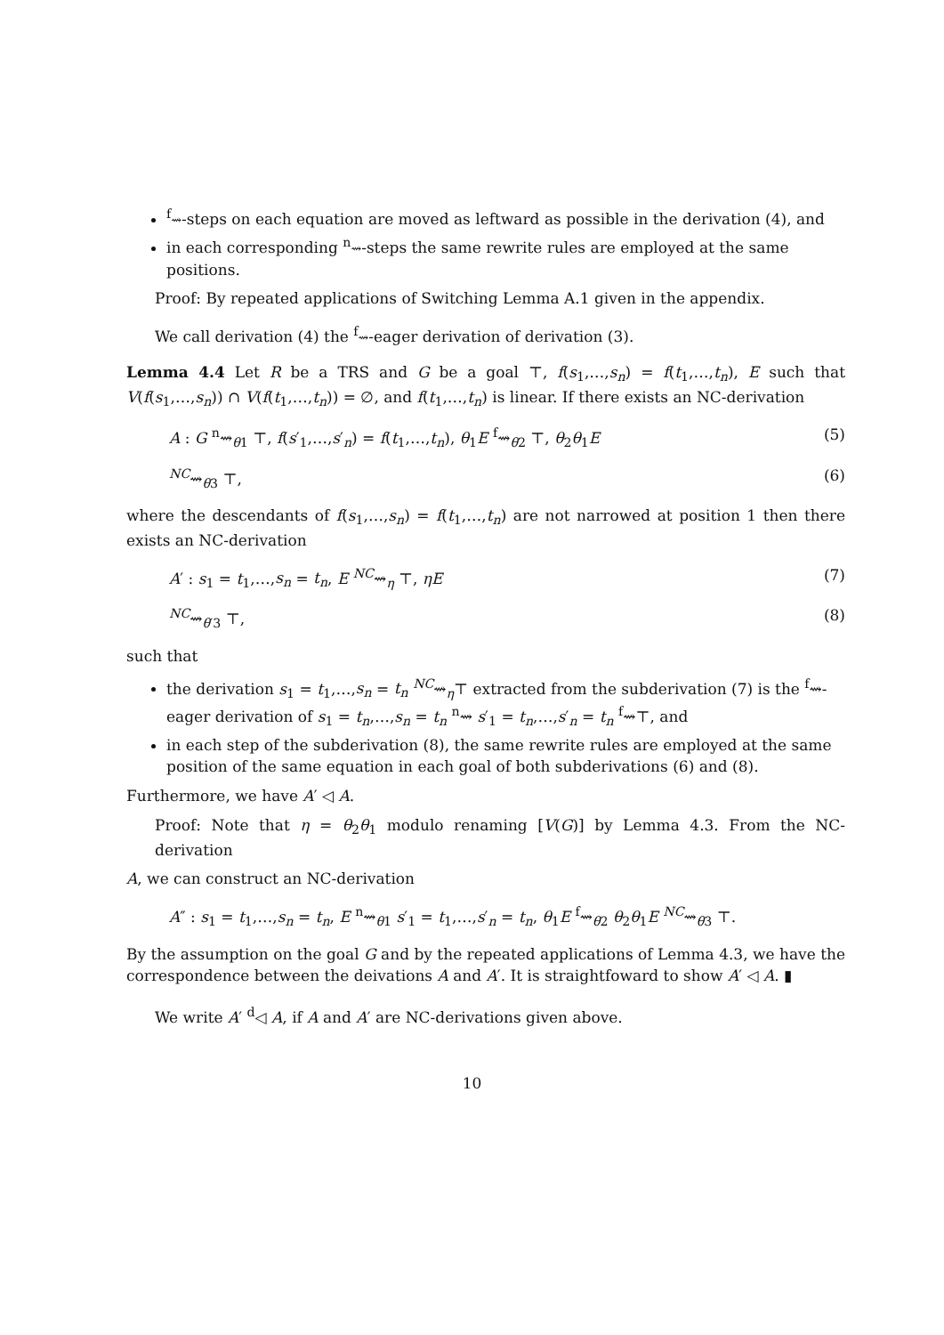<sup>f</sup>⇝-steps on each equation are moved as leftward as possible in the derivation (4), and
in each corresponding <sup>n</sup>⇝-steps the same rewrite rules are employed at the same positions.
Proof: By repeated applications of Switching Lemma A.1 given in the appendix.
We call derivation (4) the <sup>f</sup>⇝-eager derivation of derivation (3).
Lemma 4.4 Let R be a TRS and G be a goal ⊤, f(s<sub>1</sub>,…,s<sub>n</sub>) = f(t<sub>1</sub>,…,t<sub>n</sub>), E such that V(f(s<sub>1</sub>,…,s<sub>n</sub>)) ∩ V(f(t<sub>1</sub>,…,t<sub>n</sub>)) = ∅, and f(t<sub>1</sub>,…,t<sub>n</sub>) is linear. If there exists an NC-derivation
A : G <sup>n</sup>⇝<sub>θ1</sub> ⊤, f(s′<sub>1</sub>,…,s′<sub>n</sub>) = f(t<sub>1</sub>,…,t<sub>n</sub>), θ<sub>1</sub>E <sup>f</sup>⇝<sub>θ2</sub> ⊤, θ<sub>2</sub>θ<sub>1</sub>E (5)
<sup>NC</sup>⇝<sub>θ3</sub> ⊤, (6)
where the descendants of f(s<sub>1</sub>,…,s<sub>n</sub>) = f(t<sub>1</sub>,…,t<sub>n</sub>) are not narrowed at position 1 then there exists an NC-derivation
A′ : s<sub>1</sub> = t<sub>1</sub>,…,s<sub>n</sub> = t<sub>n</sub>, E <sup>NC</sup>⇝<sub>η</sub> ⊤, ηE (7)
<sup>NC</sup>⇝<sub>θ′3</sub> ⊤, (8)
such that
the derivation s<sub>1</sub> = t<sub>1</sub>,…,s<sub>n</sub> = t<sub>n</sub> <sup>NC</sup>⇝<sub>η</sub>⊤ extracted from the subderivation (7) is the <sup>f</sup>⇝-eager derivation of s<sub>1</sub> = t<sub>n</sub>,…,s<sub>n</sub> = t<sub>n</sub> <sup>n</sup>⇝ s′<sub>1</sub> = t<sub>n</sub>,…,s′<sub>n</sub> = t<sub>n</sub> <sup>f</sup>⇝⊤, and
in each step of the subderivation (8), the same rewrite rules are employed at the same position of the same equation in each goal of both subderivations (6) and (8).
Furthermore, we have A′ ◁ A.
Proof: Note that η = θ<sub>2</sub>θ<sub>1</sub> modulo renaming [V(G)] by Lemma 4.3. From the NC-derivation
A, we can construct an NC-derivation
A″ : s<sub>1</sub> = t<sub>1</sub>,…,s<sub>n</sub> = t<sub>n</sub>, E <sup>n</sup>⇝<sub>θ1</sub> s′<sub>1</sub> = t<sub>1</sub>,…,s′<sub>n</sub> = t<sub>n</sub>, θ<sub>1</sub>E <sup>f</sup>⇝<sub>θ2</sub> θ<sub>2</sub>θ<sub>1</sub>E <sup>NC</sup>⇝<sub>θ3</sub> ⊤.
By the assumption on the goal G and by the repeated applications of Lemma 4.3, we have the correspondence between the deivations A and A′. It is straightfoward to show A′ ◁ A. ▮
We write A′ <sup>d</sup>◁ A, if A and A′ are NC-derivations given above.
10